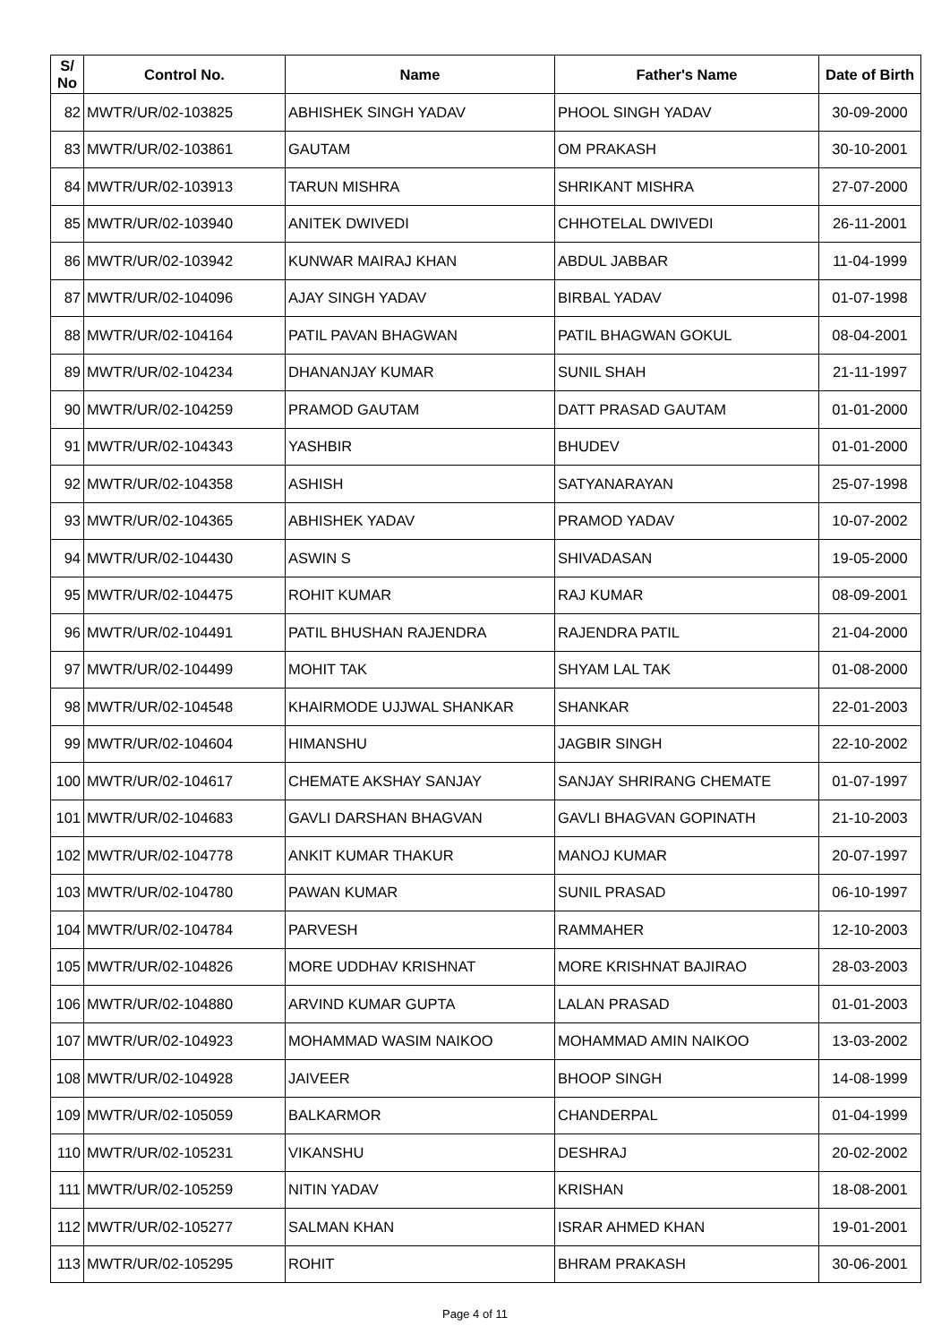| S/ No | Control No. | Name | Father's Name | Date of Birth |
| --- | --- | --- | --- | --- |
| 82 | MWTR/UR/02-103825 | ABHISHEK SINGH YADAV | PHOOL SINGH YADAV | 30-09-2000 |
| 83 | MWTR/UR/02-103861 | GAUTAM | OM PRAKASH | 30-10-2001 |
| 84 | MWTR/UR/02-103913 | TARUN MISHRA | SHRIKANT MISHRA | 27-07-2000 |
| 85 | MWTR/UR/02-103940 | ANITEK DWIVEDI | CHHOTELAL DWIVEDI | 26-11-2001 |
| 86 | MWTR/UR/02-103942 | KUNWAR MAIRAJ KHAN | ABDUL JABBAR | 11-04-1999 |
| 87 | MWTR/UR/02-104096 | AJAY SINGH YADAV | BIRBAL YADAV | 01-07-1998 |
| 88 | MWTR/UR/02-104164 | PATIL PAVAN BHAGWAN | PATIL BHAGWAN GOKUL | 08-04-2001 |
| 89 | MWTR/UR/02-104234 | DHANANJAY KUMAR | SUNIL SHAH | 21-11-1997 |
| 90 | MWTR/UR/02-104259 | PRAMOD GAUTAM | DATT PRASAD GAUTAM | 01-01-2000 |
| 91 | MWTR/UR/02-104343 | YASHBIR | BHUDEV | 01-01-2000 |
| 92 | MWTR/UR/02-104358 | ASHISH | SATYANARAYAN | 25-07-1998 |
| 93 | MWTR/UR/02-104365 | ABHISHEK YADAV | PRAMOD YADAV | 10-07-2002 |
| 94 | MWTR/UR/02-104430 | ASWIN S | SHIVADASAN | 19-05-2000 |
| 95 | MWTR/UR/02-104475 | ROHIT KUMAR | RAJ KUMAR | 08-09-2001 |
| 96 | MWTR/UR/02-104491 | PATIL BHUSHAN RAJENDRA | RAJENDRA PATIL | 21-04-2000 |
| 97 | MWTR/UR/02-104499 | MOHIT TAK | SHYAM LAL TAK | 01-08-2000 |
| 98 | MWTR/UR/02-104548 | KHAIRMODE UJJWAL SHANKAR | SHANKAR | 22-01-2003 |
| 99 | MWTR/UR/02-104604 | HIMANSHU | JAGBIR SINGH | 22-10-2002 |
| 100 | MWTR/UR/02-104617 | CHEMATE AKSHAY SANJAY | SANJAY SHRIRANG CHEMATE | 01-07-1997 |
| 101 | MWTR/UR/02-104683 | GAVLI DARSHAN BHAGVAN | GAVLI BHAGVAN GOPINATH | 21-10-2003 |
| 102 | MWTR/UR/02-104778 | ANKIT KUMAR THAKUR | MANOJ KUMAR | 20-07-1997 |
| 103 | MWTR/UR/02-104780 | PAWAN KUMAR | SUNIL PRASAD | 06-10-1997 |
| 104 | MWTR/UR/02-104784 | PARVESH | RAMMAHER | 12-10-2003 |
| 105 | MWTR/UR/02-104826 | MORE UDDHAV KRISHNAT | MORE KRISHNAT BAJIRAO | 28-03-2003 |
| 106 | MWTR/UR/02-104880 | ARVIND KUMAR GUPTA | LALAN PRASAD | 01-01-2003 |
| 107 | MWTR/UR/02-104923 | MOHAMMAD WASIM NAIKOO | MOHAMMAD AMIN NAIKOO | 13-03-2002 |
| 108 | MWTR/UR/02-104928 | JAIVEER | BHOOP SINGH | 14-08-1999 |
| 109 | MWTR/UR/02-105059 | BALKARMOR | CHANDERPAL | 01-04-1999 |
| 110 | MWTR/UR/02-105231 | VIKANSHU | DESHRAJ | 20-02-2002 |
| 111 | MWTR/UR/02-105259 | NITIN YADAV | KRISHAN | 18-08-2001 |
| 112 | MWTR/UR/02-105277 | SALMAN KHAN | ISRAR AHMED KHAN | 19-01-2001 |
| 113 | MWTR/UR/02-105295 | ROHIT | BHRAM PRAKASH | 30-06-2001 |
Page 4 of 11